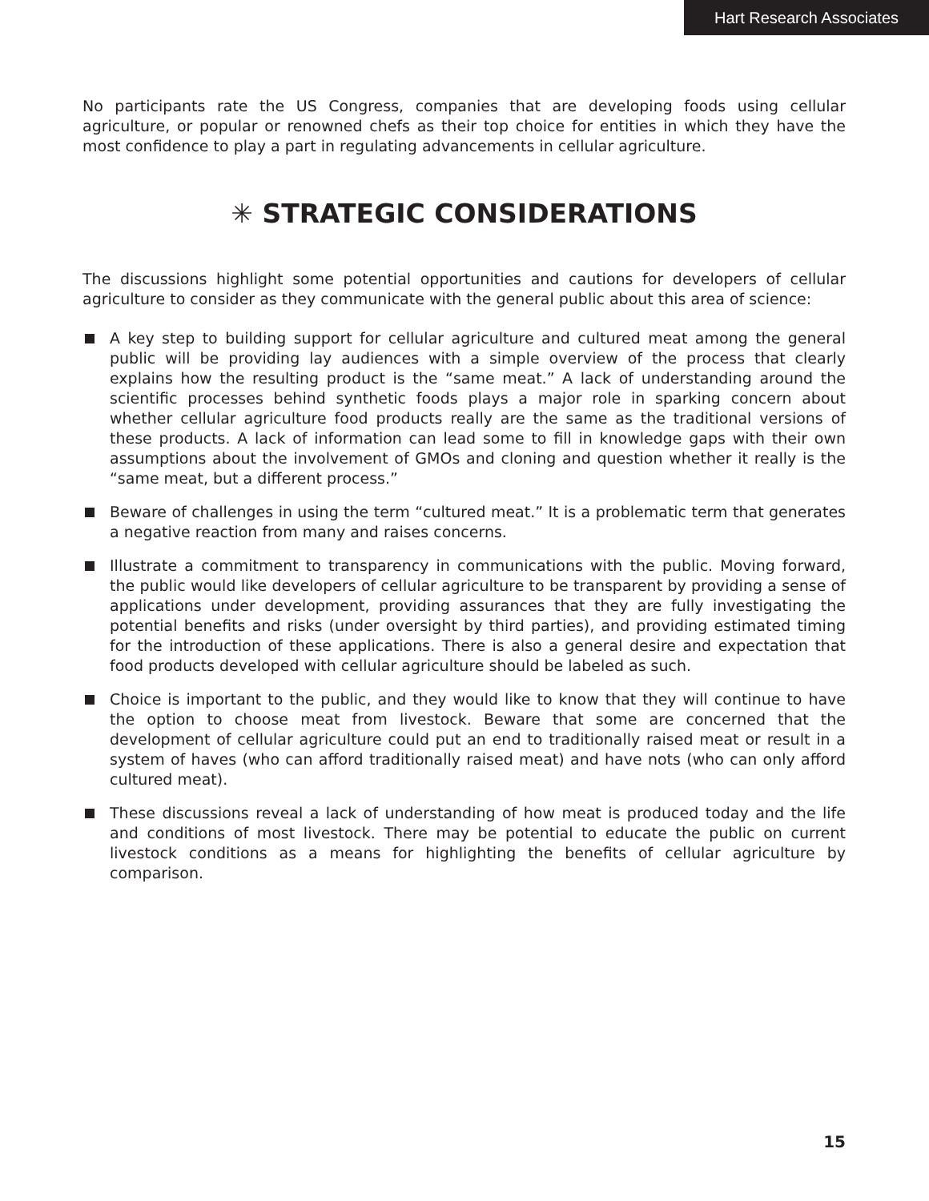Hart Research Associates
No participants rate the US Congress, companies that are developing foods using cellular agriculture, or popular or renowned chefs as their top choice for entities in which they have the most confidence to play a part in regulating advancements in cellular agriculture.
✳ STRATEGIC CONSIDERATIONS
The discussions highlight some potential opportunities and cautions for developers of cellular agriculture to consider as they communicate with the general public about this area of science:
A key step to building support for cellular agriculture and cultured meat among the general public will be providing lay audiences with a simple overview of the process that clearly explains how the resulting product is the “same meat.” A lack of understanding around the scientific processes behind synthetic foods plays a major role in sparking concern about whether cellular agriculture food products really are the same as the traditional versions of these products. A lack of information can lead some to fill in knowledge gaps with their own assumptions about the involvement of GMOs and cloning and question whether it really is the “same meat, but a different process.”
Beware of challenges in using the term “cultured meat.” It is a problematic term that generates a negative reaction from many and raises concerns.
Illustrate a commitment to transparency in communications with the public. Moving forward, the public would like developers of cellular agriculture to be transparent by providing a sense of applications under development, providing assurances that they are fully investigating the potential benefits and risks (under oversight by third parties), and providing estimated timing for the introduction of these applications. There is also a general desire and expectation that food products developed with cellular agriculture should be labeled as such.
Choice is important to the public, and they would like to know that they will continue to have the option to choose meat from livestock. Beware that some are concerned that the development of cellular agriculture could put an end to traditionally raised meat or result in a system of haves (who can afford traditionally raised meat) and have nots (who can only afford cultured meat).
These discussions reveal a lack of understanding of how meat is produced today and the life and conditions of most livestock. There may be potential to educate the public on current livestock conditions as a means for highlighting the benefits of cellular agriculture by comparison.
15